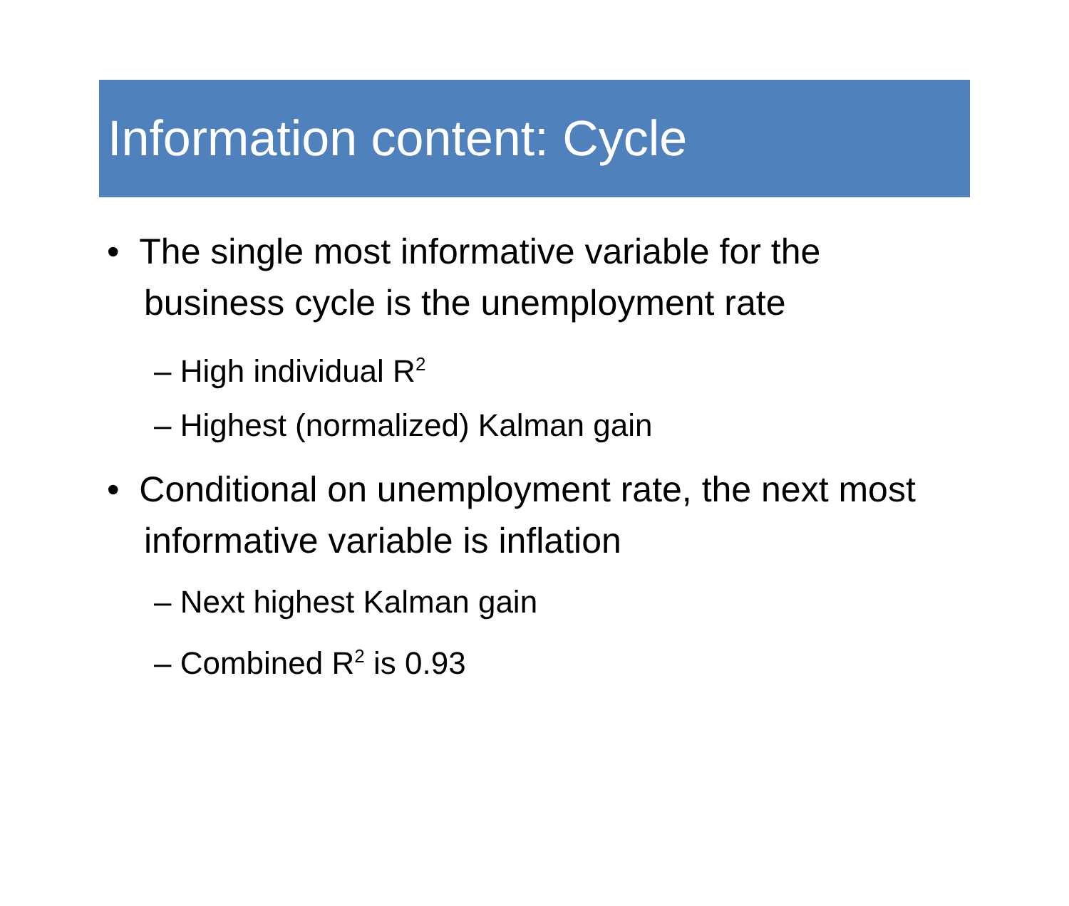Information content: Cycle
• The single most informative variable for the business cycle is the unemployment rate
– High individual R<sup>2</sup>
– Highest (normalized) Kalman gain
• Conditional on unemployment rate, the next most informative variable is inflation
– Next highest Kalman gain
– Combined R<sup>2</sup> is 0.93